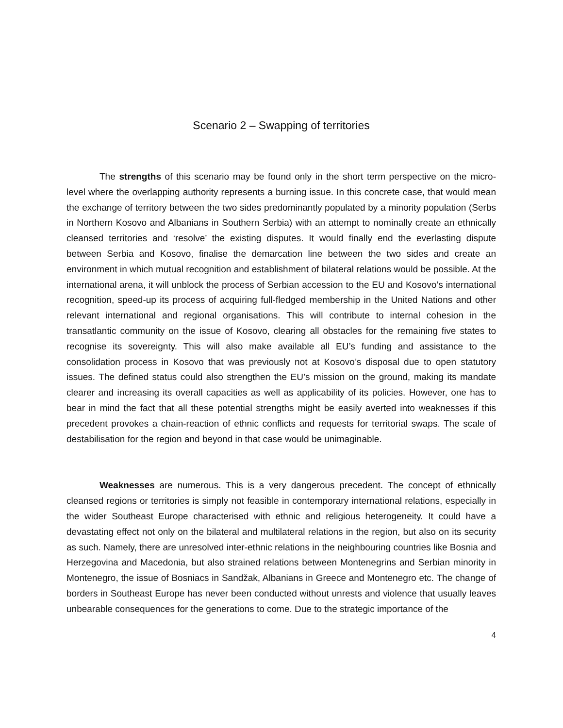Scenario 2 – Swapping of territories
The strengths of this scenario may be found only in the short term perspective on the micro-level where the overlapping authority represents a burning issue. In this concrete case, that would mean the exchange of territory between the two sides predominantly populated by a minority population (Serbs in Northern Kosovo and Albanians in Southern Serbia) with an attempt to nominally create an ethnically cleansed territories and ‘resolve’ the existing disputes. It would finally end the everlasting dispute between Serbia and Kosovo, finalise the demarcation line between the two sides and create an environment in which mutual recognition and establishment of bilateral relations would be possible. At the international arena, it will unblock the process of Serbian accession to the EU and Kosovo’s international recognition, speed-up its process of acquiring full-fledged membership in the United Nations and other relevant international and regional organisations. This will contribute to internal cohesion in the transatlantic community on the issue of Kosovo, clearing all obstacles for the remaining five states to recognise its sovereignty. This will also make available all EU’s funding and assistance to the consolidation process in Kosovo that was previously not at Kosovo’s disposal due to open statutory issues. The defined status could also strengthen the EU’s mission on the ground, making its mandate clearer and increasing its overall capacities as well as applicability of its policies. However, one has to bear in mind the fact that all these potential strengths might be easily averted into weaknesses if this precedent provokes a chain-reaction of ethnic conflicts and requests for territorial swaps. The scale of destabilisation for the region and beyond in that case would be unimaginable.
Weaknesses are numerous. This is a very dangerous precedent. The concept of ethnically cleansed regions or territories is simply not feasible in contemporary international relations, especially in the wider Southeast Europe characterised with ethnic and religious heterogeneity. It could have a devastating effect not only on the bilateral and multilateral relations in the region, but also on its security as such. Namely, there are unresolved inter-ethnic relations in the neighbouring countries like Bosnia and Herzegovina and Macedonia, but also strained relations between Montenegrins and Serbian minority in Montenegro, the issue of Bosniacs in Sandžak, Albanians in Greece and Montenegro etc. The change of borders in Southeast Europe has never been conducted without unrests and violence that usually leaves unbearable consequences for the generations to come. Due to the strategic importance of the
4